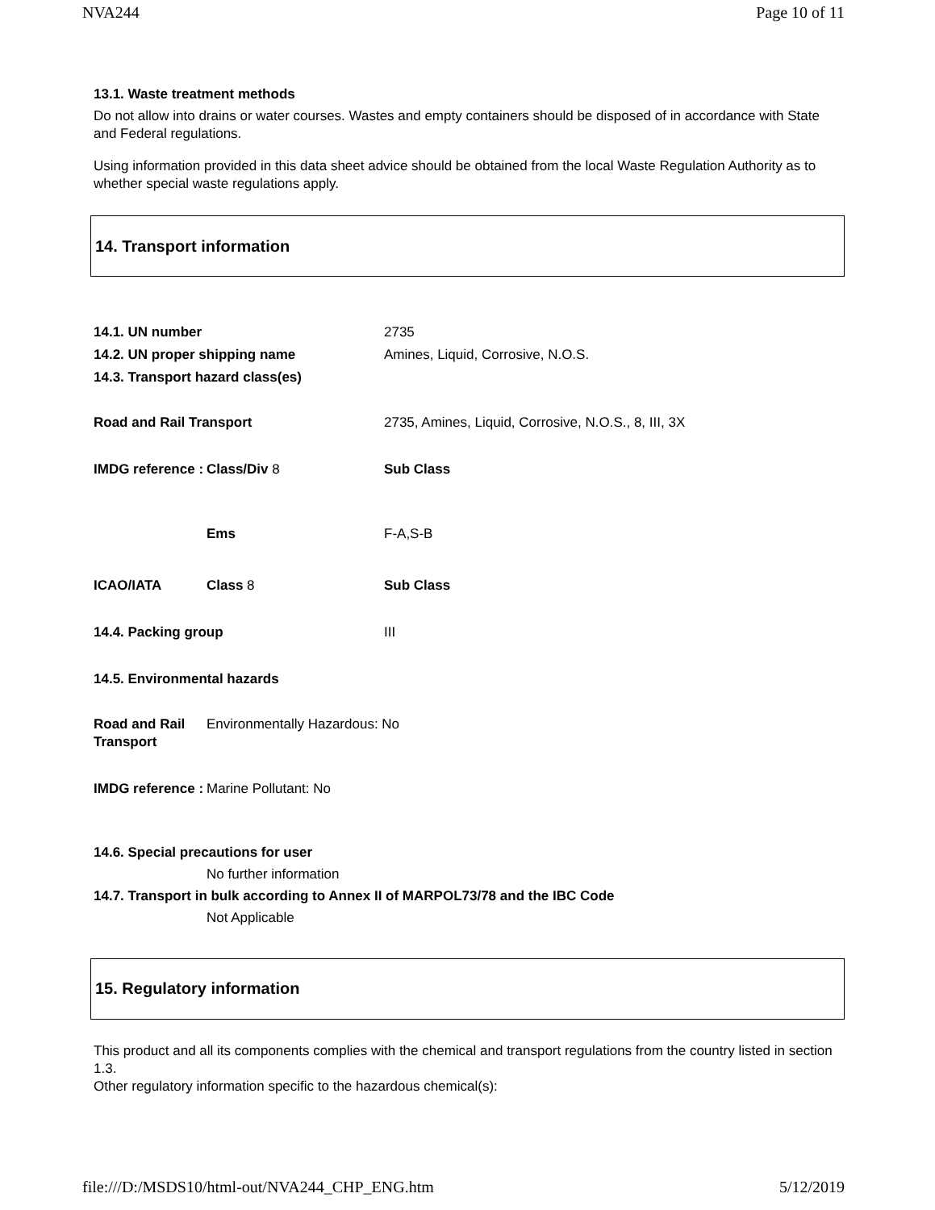NVA244 Page 10 of 11
13.1. Waste treatment methods
Do not allow into drains or water courses. Wastes and empty containers should be disposed of in accordance with State and Federal regulations.
Using information provided in this data sheet advice should be obtained from the local Waste Regulation Authority as to whether special waste regulations apply.
14. Transport information
| 14.1. UN number | | 2735 |
| 14.2. UN proper shipping name | | Amines, Liquid, Corrosive, N.O.S. |
| 14.3. Transport hazard class(es) | | |
| Road and Rail Transport | | 2735, Amines, Liquid, Corrosive, N.O.S., 8, III, 3X |
| IMDG reference : | Class/Div 8 | Sub Class |
| | Ems | F-A,S-B |
| ICAO/IATA | Class 8 | Sub Class |
| 14.4. Packing group | | III |
| 14.5. Environmental hazards | | |
| Road and Rail Transport | Environmentally Hazardous: No | |
| IMDG reference : | Marine Pollutant: No | |
14.6. Special precautions for user
No further information
14.7. Transport in bulk according to Annex II of MARPOL73/78 and the IBC Code
Not Applicable
15. Regulatory information
This product and all its components complies with the chemical and transport regulations from the country listed in section 1.3.
Other regulatory information specific to the hazardous chemical(s):
file:///D:/MSDS10/html-out/NVA244_CHP_ENG.htm 5/12/2019